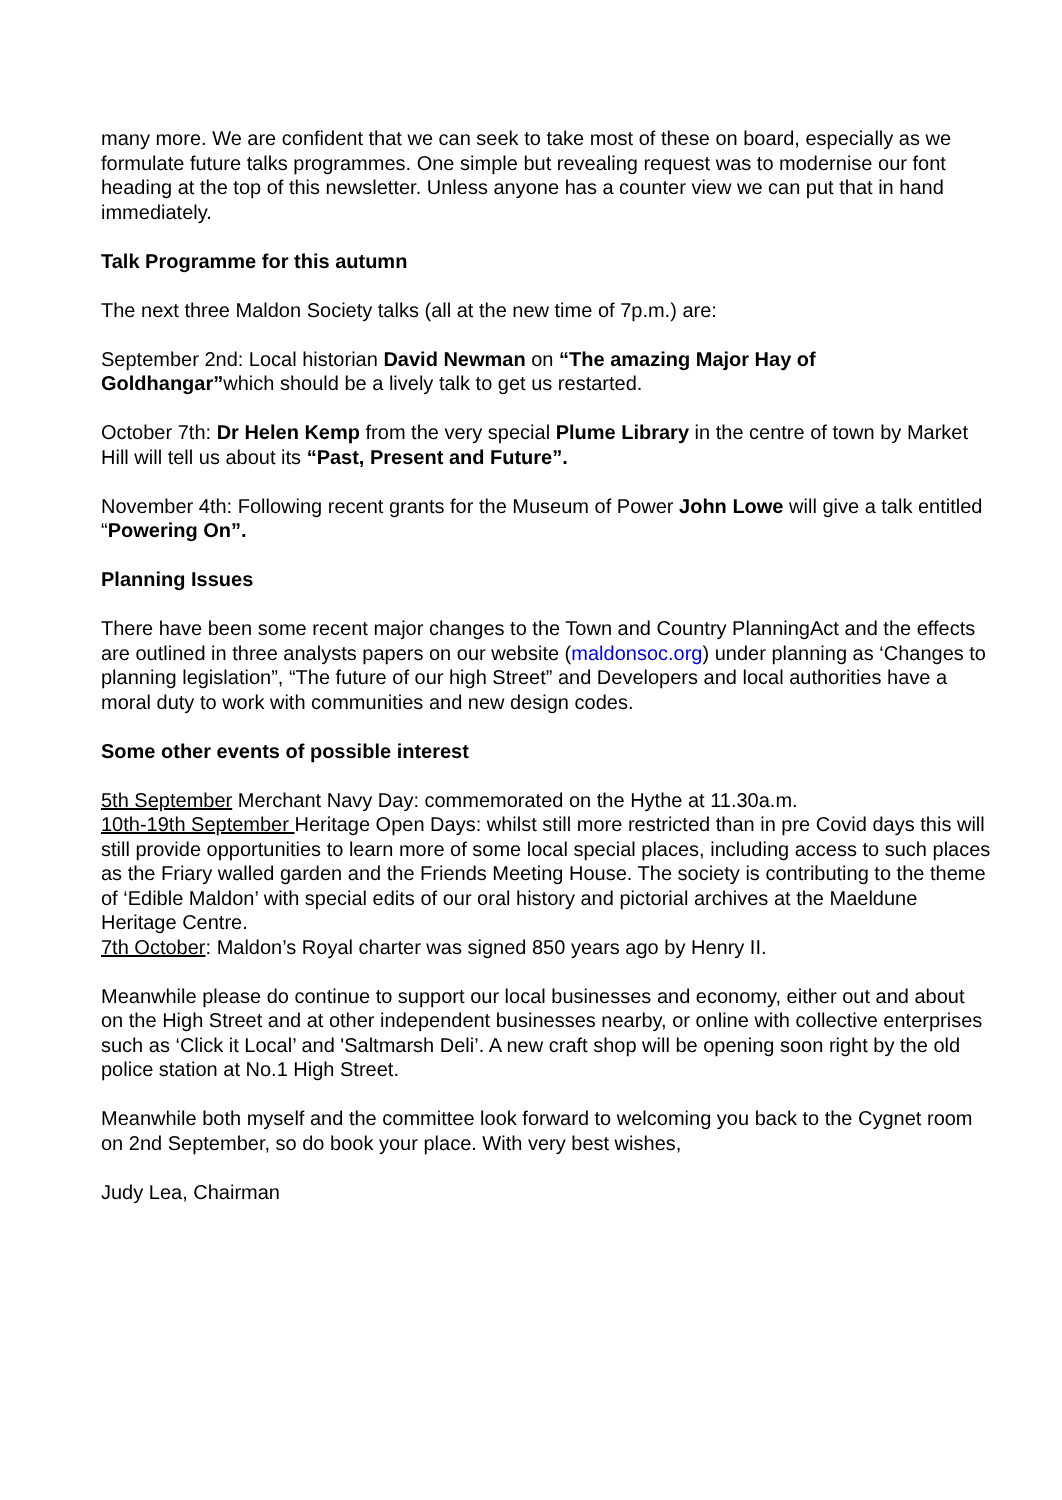many more. We are confident that we can seek to take most of these on board, especially as we formulate future talks programmes. One simple but revealing request was to modernise our font heading at the top of this newsletter. Unless anyone has a counter view we can put that in hand immediately.
Talk Programme for this autumn
The next three Maldon Society talks (all at the new time of 7p.m.) are:
September 2nd: Local historian David Newman on “The amazing Major Hay of Goldhangar”which should be a lively talk to get us restarted.
October 7th: Dr Helen Kemp from the very special Plume Library in the centre of town by Market Hill will tell us about its “Past, Present and Future”.
November 4th: Following recent grants for the Museum of Power John Lowe will give a talk entitled “Powering On”.
Planning Issues
There have been some recent major changes to the Town and Country PlanningAct and the effects are outlined in three analysts papers on our website (maldonsoc.org) under planning as ‘Changes to planning legislation”, “The future of our high Street” and Developers and local authorities have a moral duty to work with communities and new design codes.
Some other events of possible interest
5th September Merchant Navy Day: commemorated on the Hythe at 11.30a.m.
10th-19th September Heritage Open Days: whilst still more restricted than in pre Covid days this will still provide opportunities to learn more of some local special places, including access to such places as the Friary walled garden and the Friends Meeting House. The society is contributing to the theme of ‘Edible Maldon’ with special edits of our oral history and pictorial archives at the Maeldune Heritage Centre.
7th October: Maldon’s Royal charter was signed 850 years ago by Henry II.
Meanwhile please do continue to support our local businesses and economy, either out and about on the High Street and at other independent businesses nearby, or online with collective enterprises such as ‘Click it Local’ and 'Saltmarsh Deli’. A new craft shop will be opening soon right by the old police station at No.1 High Street.
Meanwhile both myself and the committee look forward to welcoming you back to the Cygnet room on 2nd September, so do book your place. With very best wishes,
Judy Lea, Chairman